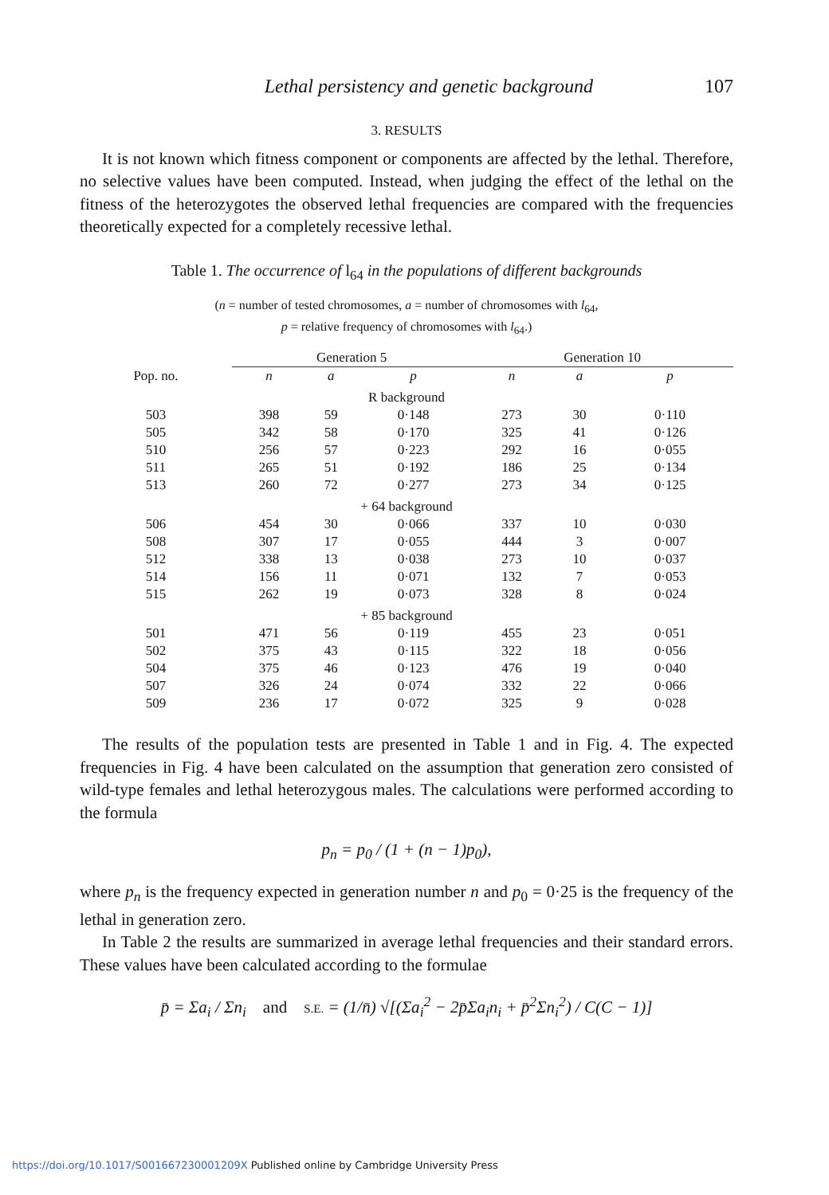Lethal persistency and genetic background 107
3. RESULTS
It is not known which fitness component or components are affected by the lethal. Therefore, no selective values have been computed. Instead, when judging the effect of the lethal on the fitness of the heterozygotes the observed lethal frequencies are compared with the frequencies theoretically expected for a completely recessive lethal.
Table 1. The occurrence of l<sub>64</sub> in the populations of different backgrounds
(n = number of tested chromosomes, a = number of chromosomes with l<sub>64</sub>,
p = relative frequency of chromosomes with l<sub>64</sub>.)
| | Generation 5 | | | Generation 10 | | |
| --- | --- | --- | --- | --- | --- | --- |
| Pop. no. | n | a | p | n | a | p |
| R background | | | | | | |
| 503 | 398 | 59 | 0·148 | 273 | 30 | 0·110 |
| 505 | 342 | 58 | 0·170 | 325 | 41 | 0·126 |
| 510 | 256 | 57 | 0·223 | 292 | 16 | 0·055 |
| 511 | 265 | 51 | 0·192 | 186 | 25 | 0·134 |
| 513 | 260 | 72 | 0·277 | 273 | 34 | 0·125 |
| + 64 background | | | | | | |
| 506 | 454 | 30 | 0·066 | 337 | 10 | 0·030 |
| 508 | 307 | 17 | 0·055 | 444 | 3 | 0·007 |
| 512 | 338 | 13 | 0·038 | 273 | 10 | 0·037 |
| 514 | 156 | 11 | 0·071 | 132 | 7 | 0·053 |
| 515 | 262 | 19 | 0·073 | 328 | 8 | 0·024 |
| + 85 background | | | | | | |
| 501 | 471 | 56 | 0·119 | 455 | 23 | 0·051 |
| 502 | 375 | 43 | 0·115 | 322 | 18 | 0·056 |
| 504 | 375 | 46 | 0·123 | 476 | 19 | 0·040 |
| 507 | 326 | 24 | 0·074 | 332 | 22 | 0·066 |
| 509 | 236 | 17 | 0·072 | 325 | 9 | 0·028 |
The results of the population tests are presented in Table 1 and in Fig. 4. The expected frequencies in Fig. 4 have been calculated on the assumption that generation zero consisted of wild-type females and lethal heterozygous males. The calculations were performed according to the formula
p<sub>n</sub> = p<sub>0</sub> / (1 + (n − 1)p<sub>0</sub>),
where p<sub>n</sub> is the frequency expected in generation number n and p<sub>0</sub> = 0·25 is the frequency of the lethal in generation zero.
In Table 2 the results are summarized in average lethal frequencies and their standard errors. These values have been calculated according to the formulae
p̄ = Σa<sub>i</sub> / Σn<sub>i</sub> and S.E. = (1/n̄) √[(Σa<sub>i</sub><sup>2</sup> − 2p̄Σa<sub>i</sub>n<sub>i</sub> + p̄<sup>2</sup>Σn<sub>i</sub><sup>2</sup>) / C(C − 1)]
https://doi.org/10.1017/S001667230001209X Published online by Cambridge University Press